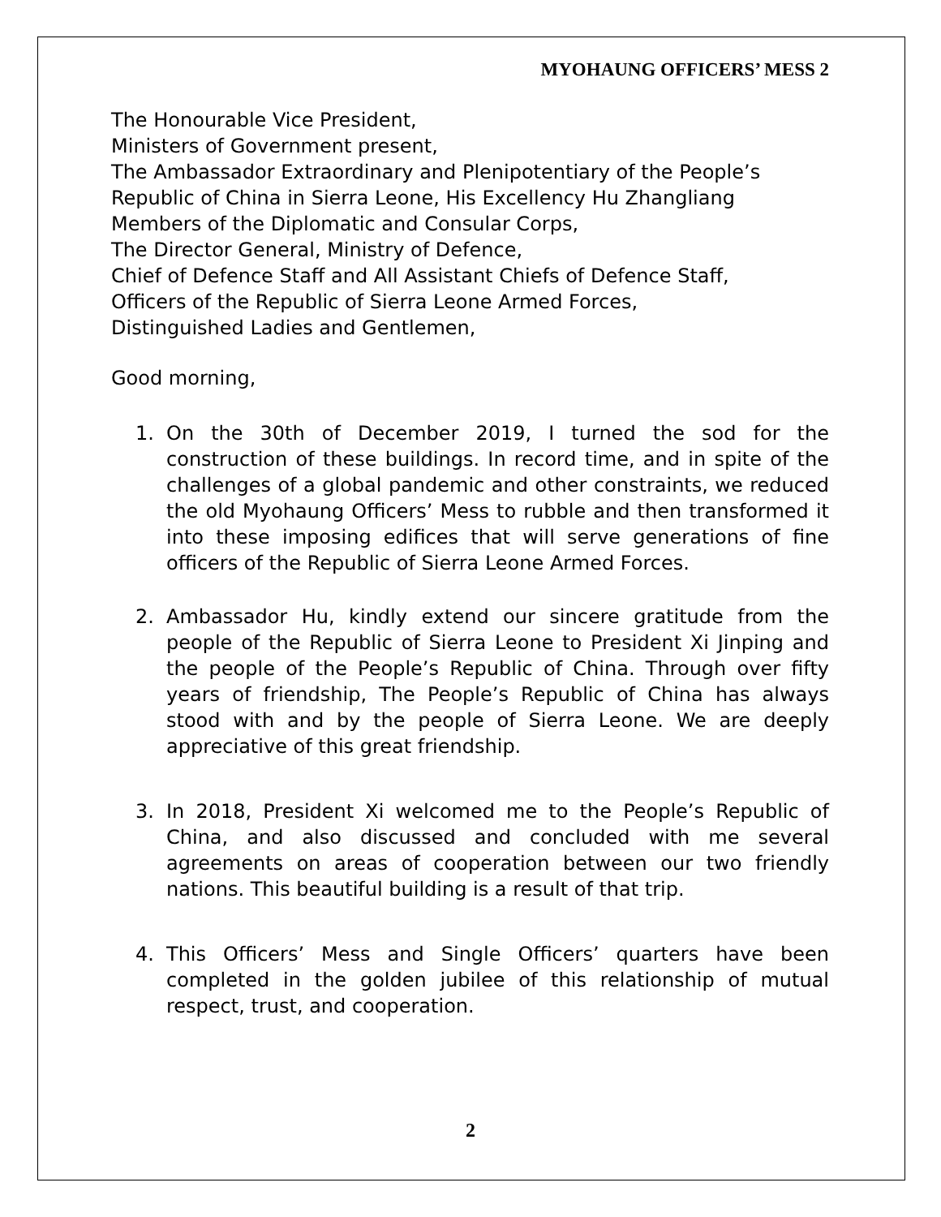MYOHAUNG OFFICERS’ MESS 2
The Honourable Vice President,
Ministers of Government present,
The Ambassador Extraordinary and Plenipotentiary of the People’s Republic of China in Sierra Leone, His Excellency Hu Zhangliang
Members of the Diplomatic and Consular Corps,
The Director General, Ministry of Defence,
Chief of Defence Staff and All Assistant Chiefs of Defence Staff,
Officers of the Republic of Sierra Leone Armed Forces,
Distinguished Ladies and Gentlemen,
Good morning,
1. On the 30th of December 2019, I turned the sod for the construction of these buildings. In record time, and in spite of the challenges of a global pandemic and other constraints, we reduced the old Myohaung Officers’ Mess to rubble and then transformed it into these imposing edifices that will serve generations of fine officers of the Republic of Sierra Leone Armed Forces.
2. Ambassador Hu, kindly extend our sincere gratitude from the people of the Republic of Sierra Leone to President Xi Jinping and the people of the People’s Republic of China. Through over fifty years of friendship, The People’s Republic of China has always stood with and by the people of Sierra Leone. We are deeply appreciative of this great friendship.
3. In 2018, President Xi welcomed me to the People’s Republic of China, and also discussed and concluded with me several agreements on areas of cooperation between our two friendly nations. This beautiful building is a result of that trip.
4. This Officers’ Mess and Single Officers’ quarters have been completed in the golden jubilee of this relationship of mutual respect, trust, and cooperation.
2